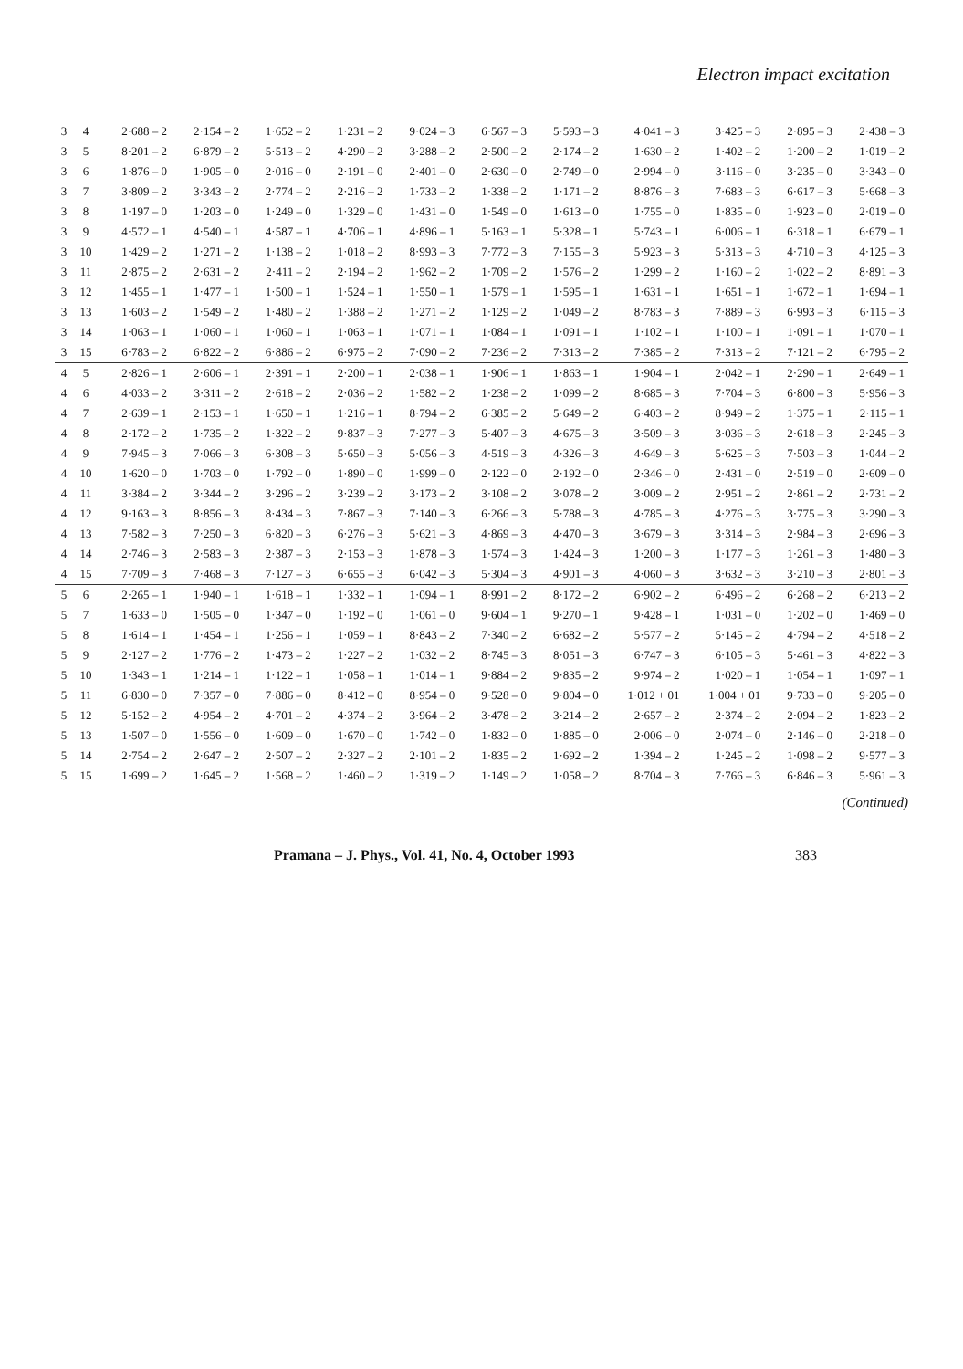Electron impact excitation
| 3 | 4 | 2·688 – 2 | 2·154 – 2 | 1·652 – 2 | 1·231 – 2 | 9·024 – 3 | 6·567 – 3 | 5·593 – 3 | 4·041 – 3 | 3·425 – 3 | 2·895 – 3 | 2·438 – 3 |
| 3 | 5 | 8·201 – 2 | 6·879 – 2 | 5·513 – 2 | 4·290 – 2 | 3·288 – 2 | 2·500 – 2 | 2·174 – 2 | 1·630 – 2 | 1·402 – 2 | 1·200 – 2 | 1·019 – 2 |
| 3 | 6 | 1·876 – 0 | 1·905 – 0 | 2·016 – 0 | 2·191 – 0 | 2·401 – 0 | 2·630 – 0 | 2·749 – 0 | 2·994 – 0 | 3·116 – 0 | 3·235 – 0 | 3·343 – 0 |
| 3 | 7 | 3·809 – 2 | 3·343 – 2 | 2·774 – 2 | 2·216 – 2 | 1·733 – 2 | 1·338 – 2 | 1·171 – 2 | 8·876 – 3 | 7·683 – 3 | 6·617 – 3 | 5·668 – 3 |
| 3 | 8 | 1·197 – 0 | 1·203 – 0 | 1·249 – 0 | 1·329 – 0 | 1·431 – 0 | 1·549 – 0 | 1·613 – 0 | 1·755 – 0 | 1·835 – 0 | 1·923 – 0 | 2·019 – 0 |
| 3 | 9 | 4·572 – 1 | 4·540 – 1 | 4·587 – 1 | 4·706 – 1 | 4·896 – 1 | 5·163 – 1 | 5·328 – 1 | 5·743 – 1 | 6·006 – 1 | 6·318 – 1 | 6·679 – 1 |
| 3 | 10 | 1·429 – 2 | 1·271 – 2 | 1·138 – 2 | 1·018 – 2 | 8·993 – 3 | 7·772 – 3 | 7·155 – 3 | 5·923 – 3 | 5·313 – 3 | 4·710 – 3 | 4·125 – 3 |
| 3 | 11 | 2·875 – 2 | 2·631 – 2 | 2·411 – 2 | 2·194 – 2 | 1·962 – 2 | 1·709 – 2 | 1·576 – 2 | 1·299 – 2 | 1·160 – 2 | 1·022 – 2 | 8·891 – 3 |
| 3 | 12 | 1·455 – 1 | 1·477 – 1 | 1·500 – 1 | 1·524 – 1 | 1·550 – 1 | 1·579 – 1 | 1·595 – 1 | 1·631 – 1 | 1·651 – 1 | 1·672 – 1 | 1·694 – 1 |
| 3 | 13 | 1·603 – 2 | 1·549 – 2 | 1·480 – 2 | 1·388 – 2 | 1·271 – 2 | 1·129 – 2 | 1·049 – 2 | 8·783 – 3 | 7·889 – 3 | 6·993 – 3 | 6·115 – 3 |
| 3 | 14 | 1·063 – 1 | 1·060 – 1 | 1·060 – 1 | 1·063 – 1 | 1·071 – 1 | 1·084 – 1 | 1·091 – 1 | 1·102 – 1 | 1·100 – 1 | 1·091 – 1 | 1·070 – 1 |
| 3 | 15 | 6·783 – 2 | 6·822 – 2 | 6·886 – 2 | 6·975 – 2 | 7·090 – 2 | 7·236 – 2 | 7·313 – 2 | 7·385 – 2 | 7·313 – 2 | 7·121 – 2 | 6·795 – 2 |
| 4 | 5 | 2·826 – 1 | 2·606 – 1 | 2·391 – 1 | 2·200 – 1 | 2·038 – 1 | 1·906 – 1 | 1·863 – 1 | 1·904 – 1 | 2·042 – 1 | 2·290 – 1 | 2·649 – 1 |
| 4 | 6 | 4·033 – 2 | 3·311 – 2 | 2·618 – 2 | 2·036 – 2 | 1·582 – 2 | 1·238 – 2 | 1·099 – 2 | 8·685 – 3 | 7·704 – 3 | 6·800 – 3 | 5·956 – 3 |
| 4 | 7 | 2·639 – 1 | 2·153 – 1 | 1·650 – 1 | 1·216 – 1 | 8·794 – 2 | 6·385 – 2 | 5·649 – 2 | 6·403 – 2 | 8·949 – 2 | 1·375 – 1 | 2·115 – 1 |
| 4 | 8 | 2·172 – 2 | 1·735 – 2 | 1·322 – 2 | 9·837 – 3 | 7·277 – 3 | 5·407 – 3 | 4·675 – 3 | 3·509 – 3 | 3·036 – 3 | 2·618 – 3 | 2·245 – 3 |
| 4 | 9 | 7·945 – 3 | 7·066 – 3 | 6·308 – 3 | 5·650 – 3 | 5·056 – 3 | 4·519 – 3 | 4·326 – 3 | 4·649 – 3 | 5·625 – 3 | 7·503 – 3 | 1·044 – 2 |
| 4 | 10 | 1·620 – 0 | 1·703 – 0 | 1·792 – 0 | 1·890 – 0 | 1·999 – 0 | 2·122 – 0 | 2·192 – 0 | 2·346 – 0 | 2·431 – 0 | 2·519 – 0 | 2·609 – 0 |
| 4 | 11 | 3·384 – 2 | 3·344 – 2 | 3·296 – 2 | 3·239 – 2 | 3·173 – 2 | 3·108 – 2 | 3·078 – 2 | 3·009 – 2 | 2·951 – 2 | 2·861 – 2 | 2·731 – 2 |
| 4 | 12 | 9·163 – 3 | 8·856 – 3 | 8·434 – 3 | 7·867 – 3 | 7·140 – 3 | 6·266 – 3 | 5·788 – 3 | 4·785 – 3 | 4·276 – 3 | 3·775 – 3 | 3·290 – 3 |
| 4 | 13 | 7·582 – 3 | 7·250 – 3 | 6·820 – 3 | 6·276 – 3 | 5·621 – 3 | 4·869 – 3 | 4·470 – 3 | 3·679 – 3 | 3·314 – 3 | 2·984 – 3 | 2·696 – 3 |
| 4 | 14 | 2·746 – 3 | 2·583 – 3 | 2·387 – 3 | 2·153 – 3 | 1·878 – 3 | 1·574 – 3 | 1·424 – 3 | 1·200 – 3 | 1·177 – 3 | 1·261 – 3 | 1·480 – 3 |
| 4 | 15 | 7·709 – 3 | 7·468 – 3 | 7·127 – 3 | 6·655 – 3 | 6·042 – 3 | 5·304 – 3 | 4·901 – 3 | 4·060 – 3 | 3·632 – 3 | 3·210 – 3 | 2·801 – 3 |
| 5 | 6 | 2·265 – 1 | 1·940 – 1 | 1·618 – 1 | 1·332 – 1 | 1·094 – 1 | 8·991 – 2 | 8·172 – 2 | 6·902 – 2 | 6·496 – 2 | 6·268 – 2 | 6·213 – 2 |
| 5 | 7 | 1·633 – 0 | 1·505 – 0 | 1·347 – 0 | 1·192 – 0 | 1·061 – 0 | 9·604 – 1 | 9·270 – 1 | 9·428 – 1 | 1·031 – 0 | 1·202 – 0 | 1·469 – 0 |
| 5 | 8 | 1·614 – 1 | 1·454 – 1 | 1·256 – 1 | 1·059 – 1 | 8·843 – 2 | 7·340 – 2 | 6·682 – 2 | 5·577 – 2 | 5·145 – 2 | 4·794 – 2 | 4·518 – 2 |
| 5 | 9 | 2·127 – 2 | 1·776 – 2 | 1·473 – 2 | 1·227 – 2 | 1·032 – 2 | 8·745 – 3 | 8·051 – 3 | 6·747 – 3 | 6·105 – 3 | 5·461 – 3 | 4·822 – 3 |
| 5 | 10 | 1·343 – 1 | 1·214 – 1 | 1·122 – 1 | 1·058 – 1 | 1·014 – 1 | 9·884 – 2 | 9·835 – 2 | 9·974 – 2 | 1·020 – 1 | 1·054 – 1 | 1·097 – 1 |
| 5 | 11 | 6·830 – 0 | 7·357 – 0 | 7·886 – 0 | 8·412 – 0 | 8·954 – 0 | 9·528 – 0 | 9·804 – 0 | 1·012 + 01 | 1·004 + 01 | 9·733 – 0 | 9·205 – 0 |
| 5 | 12 | 5·152 – 2 | 4·954 – 2 | 4·701 – 2 | 4·374 – 2 | 3·964 – 2 | 3·478 – 2 | 3·214 – 2 | 2·657 – 2 | 2·374 – 2 | 2·094 – 2 | 1·823 – 2 |
| 5 | 13 | 1·507 – 0 | 1·556 – 0 | 1·609 – 0 | 1·670 – 0 | 1·742 – 0 | 1·832 – 0 | 1·885 – 0 | 2·006 – 0 | 2·074 – 0 | 2·146 – 0 | 2·218 – 0 |
| 5 | 14 | 2·754 – 2 | 2·647 – 2 | 2·507 – 2 | 2·327 – 2 | 2·101 – 2 | 1·835 – 2 | 1·692 – 2 | 1·394 – 2 | 1·245 – 2 | 1·098 – 2 | 9·577 – 3 |
| 5 | 15 | 1·699 – 2 | 1·645 – 2 | 1·568 – 2 | 1·460 – 2 | 1·319 – 2 | 1·149 – 2 | 1·058 – 2 | 8·704 – 3 | 7·766 – 3 | 6·846 – 3 | 5·961 – 3 |
(Continued)
Pramana – J. Phys., Vol. 41, No. 4, October 1993 383